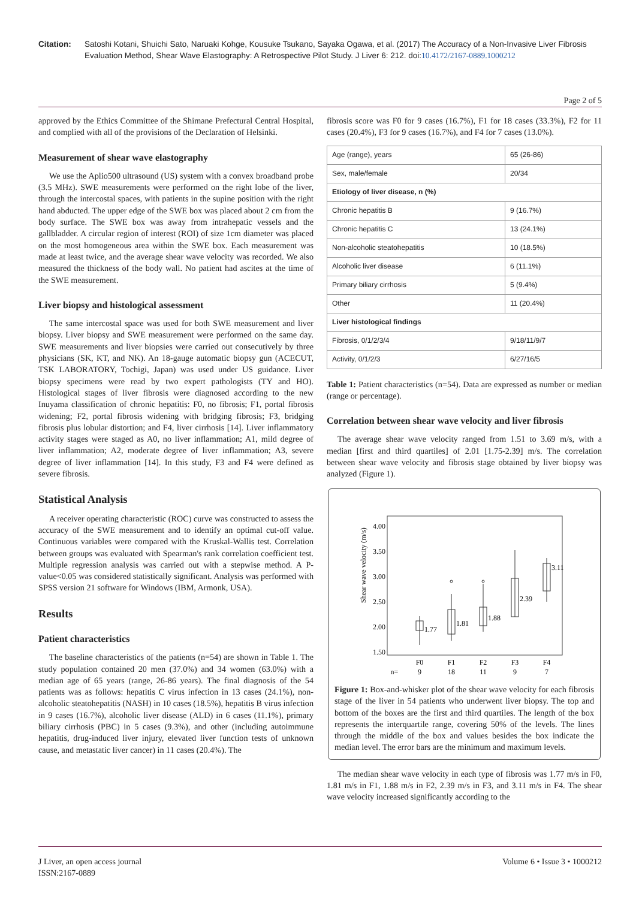Citation: Satoshi Kotani, Shuichi Sato, Naruaki Kohge, Kousuke Tsukano, Sayaka Ogawa, et al. (2017) The Accuracy of a Non-Invasive Liver Fibrosis Evaluation Method, Shear Wave Elastography: A Retrospective Pilot Study. J Liver 6: 212. doi:10.4172/2167-0889.1000212
Page 2 of 5
approved by the Ethics Committee of the Shimane Prefectural Central Hospital, and complied with all of the provisions of the Declaration of Helsinki.
Measurement of shear wave elastography
We use the Aplio500 ultrasound (US) system with a convex broadband probe (3.5 MHz). SWE measurements were performed on the right lobe of the liver, through the intercostal spaces, with patients in the supine position with the right hand abducted. The upper edge of the SWE box was placed about 2 cm from the body surface. The SWE box was away from intrahepatic vessels and the gallbladder. A circular region of interest (ROI) of size 1cm diameter was placed on the most homogeneous area within the SWE box. Each measurement was made at least twice, and the average shear wave velocity was recorded. We also measured the thickness of the body wall. No patient had ascites at the time of the SWE measurement.
Liver biopsy and histological assessment
The same intercostal space was used for both SWE measurement and liver biopsy. Liver biopsy and SWE measurement were performed on the same day. SWE measurements and liver biopsies were carried out consecutively by three physicians (SK, KT, and NK). An 18-gauge automatic biopsy gun (ACECUT, TSK LABORATORY, Tochigi, Japan) was used under US guidance. Liver biopsy specimens were read by two expert pathologists (TY and HO). Histological stages of liver fibrosis were diagnosed according to the new Inuyama classification of chronic hepatitis: F0, no fibrosis; F1, portal fibrosis widening; F2, portal fibrosis widening with bridging fibrosis; F3, bridging fibrosis plus lobular distortion; and F4, liver cirrhosis [14]. Liver inflammatory activity stages were staged as A0, no liver inflammation; A1, mild degree of liver inflammation; A2, moderate degree of liver inflammation; A3, severe degree of liver inflammation [14]. In this study, F3 and F4 were defined as severe fibrosis.
Statistical Analysis
A receiver operating characteristic (ROC) curve was constructed to assess the accuracy of the SWE measurement and to identify an optimal cut-off value. Continuous variables were compared with the Kruskal-Wallis test. Correlation between groups was evaluated with Spearman's rank correlation coefficient test. Multiple regression analysis was carried out with a stepwise method. A P-value<0.05 was considered statistically significant. Analysis was performed with SPSS version 21 software for Windows (IBM, Armonk, USA).
Results
Patient characteristics
The baseline characteristics of the patients (n=54) are shown in Table 1. The study population contained 20 men (37.0%) and 34 women (63.0%) with a median age of 65 years (range, 26-86 years). The final diagnosis of the 54 patients was as follows: hepatitis C virus infection in 13 cases (24.1%), non-alcoholic steatohepatitis (NASH) in 10 cases (18.5%), hepatitis B virus infection in 9 cases (16.7%), alcoholic liver disease (ALD) in 6 cases (11.1%), primary biliary cirrhosis (PBC) in 5 cases (9.3%), and other (including autoimmune hepatitis, drug-induced liver injury, elevated liver function tests of unknown cause, and metastatic liver cancer) in 11 cases (20.4%). The
fibrosis score was F0 for 9 cases (16.7%), F1 for 18 cases (33.3%), F2 for 11 cases (20.4%), F3 for 9 cases (16.7%), and F4 for 7 cases (13.0%).
| Age (range), years | 65 (26-86) |
| Sex, male/female | 20/34 |
| Etiology of liver disease, n (%) | |
| Chronic hepatitis B | 9 (16.7%) |
| Chronic hepatitis C | 13 (24.1%) |
| Non-alcoholic steatohepatitis | 10 (18.5%) |
| Alcoholic liver disease | 6 (11.1%) |
| Primary biliary cirrhosis | 5 (9.4%) |
| Other | 11 (20.4%) |
| Liver histological findings | |
| Fibrosis, 0/1/2/3/4 | 9/18/11/9/7 |
| Activity, 0/1/2/3 | 6/27/16/5 |
Table 1: Patient characteristics (n=54). Data are expressed as number or median (range or percentage).
Correlation between shear wave velocity and liver fibrosis
The average shear wave velocity ranged from 1.51 to 3.69 m/s, with a median [first and third quartiles] of 2.01 [1.75-2.39] m/s. The correlation between shear wave velocity and fibrosis stage obtained by liver biopsy was analyzed (Figure 1).
4.00
3.50
3.00
2.50
2.00
1.50
Shear wave velocity (m/s)
1.77
1.81
1.88
2.39
3.11
F0
F1
F2
F3
F4
n=
9
18
11
9
7
Figure 1: Box-and-whisker plot of the shear wave velocity for each fibrosis stage of the liver in 54 patients who underwent liver biopsy. The top and bottom of the boxes are the first and third quartiles. The length of the box represents the interquartile range, covering 50% of the levels. The lines through the middle of the box and values besides the box indicate the median level. The error bars are the minimum and maximum levels.
The median shear wave velocity in each type of fibrosis was 1.77 m/s in F0, 1.81 m/s in F1, 1.88 m/s in F2, 2.39 m/s in F3, and 3.11 m/s in F4. The shear wave velocity increased significantly according to the
J Liver, an open access journal
ISSN:2167-0889
Volume 6 • Issue 3 • 1000212